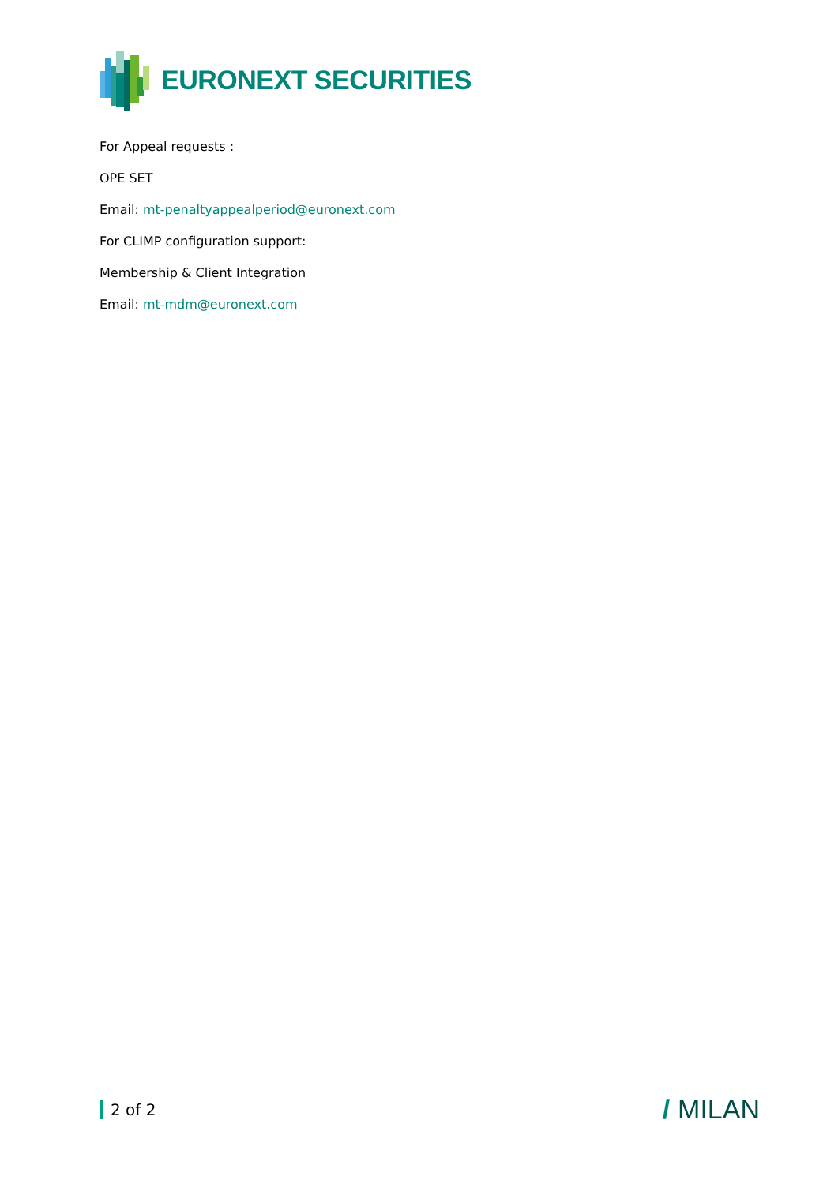EURONEXT SECURITIES
For Appeal requests :
OPE SET
Email: mt-penaltyappealperiod@euronext.com
For CLIMP configuration support:
Membership & Client Integration
Email: mt-mdm@euronext.com
2 of 2
/ MILAN